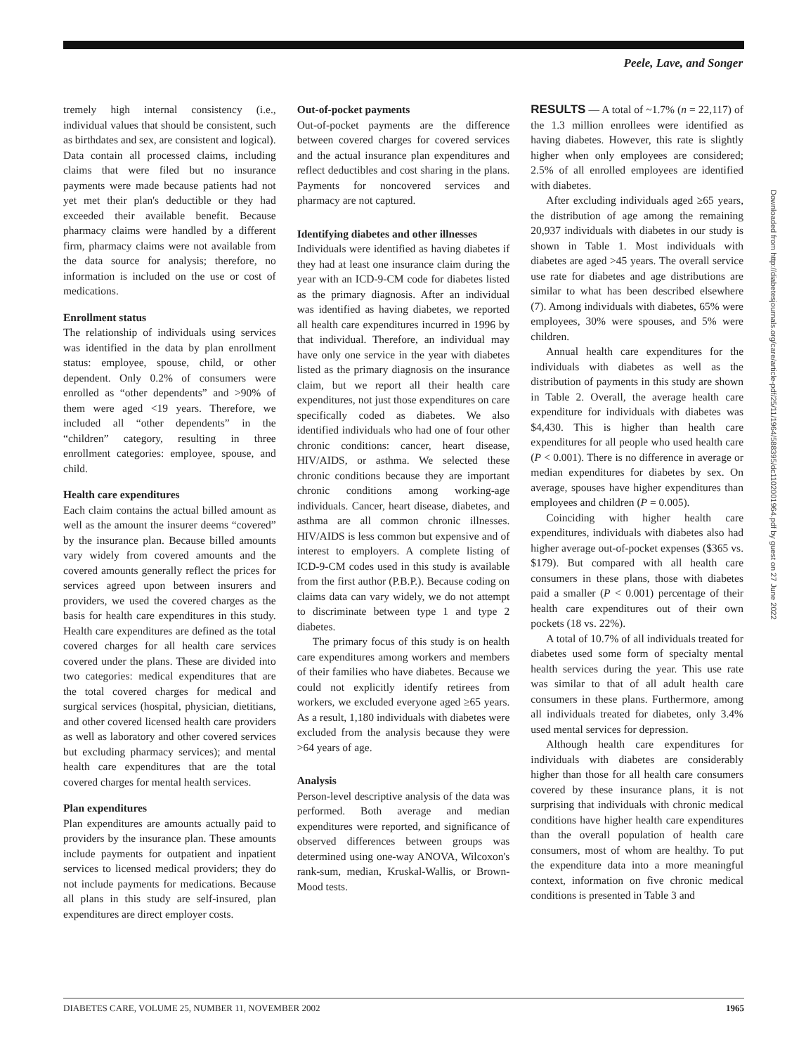Peele, Lave, and Songer
tremely high internal consistency (i.e., individual values that should be consistent, such as birthdates and sex, are consistent and logical). Data contain all processed claims, including claims that were filed but no insurance payments were made because patients had not yet met their plan's deductible or they had exceeded their available benefit. Because pharmacy claims were handled by a different firm, pharmacy claims were not available from the data source for analysis; therefore, no information is included on the use or cost of medications.
Enrollment status
The relationship of individuals using services was identified in the data by plan enrollment status: employee, spouse, child, or other dependent. Only 0.2% of consumers were enrolled as “other dependents” and >90% of them were aged <19 years. Therefore, we included all “other dependents” in the “children” category, resulting in three enrollment categories: employee, spouse, and child.
Health care expenditures
Each claim contains the actual billed amount as well as the amount the insurer deems “covered” by the insurance plan. Because billed amounts vary widely from covered amounts and the covered amounts generally reflect the prices for services agreed upon between insurers and providers, we used the covered charges as the basis for health care expenditures in this study. Health care expenditures are defined as the total covered charges for all health care services covered under the plans. These are divided into two categories: medical expenditures that are the total covered charges for medical and surgical services (hospital, physician, dietitians, and other covered licensed health care providers as well as laboratory and other covered services but excluding pharmacy services); and mental health care expenditures that are the total covered charges for mental health services.
Plan expenditures
Plan expenditures are amounts actually paid to providers by the insurance plan. These amounts include payments for outpatient and inpatient services to licensed medical providers; they do not include payments for medications. Because all plans in this study are self-insured, plan expenditures are direct employer costs.
Out-of-pocket payments
Out-of-pocket payments are the difference between covered charges for covered services and the actual insurance plan expenditures and reflect deductibles and cost sharing in the plans. Payments for noncovered services and pharmacy are not captured.
Identifying diabetes and other illnesses
Individuals were identified as having diabetes if they had at least one insurance claim during the year with an ICD-9-CM code for diabetes listed as the primary diagnosis. After an individual was identified as having diabetes, we reported all health care expenditures incurred in 1996 by that individual. Therefore, an individual may have only one service in the year with diabetes listed as the primary diagnosis on the insurance claim, but we report all their health care expenditures, not just those expenditures on care specifically coded as diabetes. We also identified individuals who had one of four other chronic conditions: cancer, heart disease, HIV/AIDS, or asthma. We selected these chronic conditions because they are important chronic conditions among working-age individuals. Cancer, heart disease, diabetes, and asthma are all common chronic illnesses. HIV/AIDS is less common but expensive and of interest to employers. A complete listing of ICD-9-CM codes used in this study is available from the first author (P.B.P.). Because coding on claims data can vary widely, we do not attempt to discriminate between type 1 and type 2 diabetes.
The primary focus of this study is on health care expenditures among workers and members of their families who have diabetes. Because we could not explicitly identify retirees from workers, we excluded everyone aged ≥65 years. As a result, 1,180 individuals with diabetes were excluded from the analysis because they were >64 years of age.
Analysis
Person-level descriptive analysis of the data was performed. Both average and median expenditures were reported, and significance of observed differences between groups was determined using one-way ANOVA, Wilcoxon's rank-sum, median, Kruskal-Wallis, or Brown-Mood tests.
RESULTS — A total of ~1.7% (n = 22,117) of the 1.3 million enrollees were identified as having diabetes. However, this rate is slightly higher when only employees are considered; 2.5% of all enrolled employees are identified with diabetes.
After excluding individuals aged ≥65 years, the distribution of age among the remaining 20,937 individuals with diabetes in our study is shown in Table 1. Most individuals with diabetes are aged >45 years. The overall service use rate for diabetes and age distributions are similar to what has been described elsewhere (7). Among individuals with diabetes, 65% were employees, 30% were spouses, and 5% were children.
Annual health care expenditures for the individuals with diabetes as well as the distribution of payments in this study are shown in Table 2. Overall, the average health care expenditure for individuals with diabetes was $4,430. This is higher than health care expenditures for all people who used health care (P < 0.001). There is no difference in average or median expenditures for diabetes by sex. On average, spouses have higher expenditures than employees and children (P = 0.005).
Coinciding with higher health care expenditures, individuals with diabetes also had higher average out-of-pocket expenses ($365 vs. $179). But compared with all health care consumers in these plans, those with diabetes paid a smaller (P < 0.001) percentage of their health care expenditures out of their own pockets (18 vs. 22%).
A total of 10.7% of all individuals treated for diabetes used some form of specialty mental health services during the year. This use rate was similar to that of all adult health care consumers in these plans. Furthermore, among all individuals treated for diabetes, only 3.4% used mental services for depression.
Although health care expenditures for individuals with diabetes are considerably higher than those for all health care consumers covered by these insurance plans, it is not surprising that individuals with chronic medical conditions have higher health care expenditures than the overall population of health care consumers, most of whom are healthy. To put the expenditure data into a more meaningful context, information on five chronic medical conditions is presented in Table 3 and
Downloaded from http://diabetesjournals.org/care/article-pdf/25/11/1964/588395/dc1102001964.pdf by guest on 27 June 2022
DIABETES CARE, VOLUME 25, NUMBER 11, NOVEMBER 2002 1965